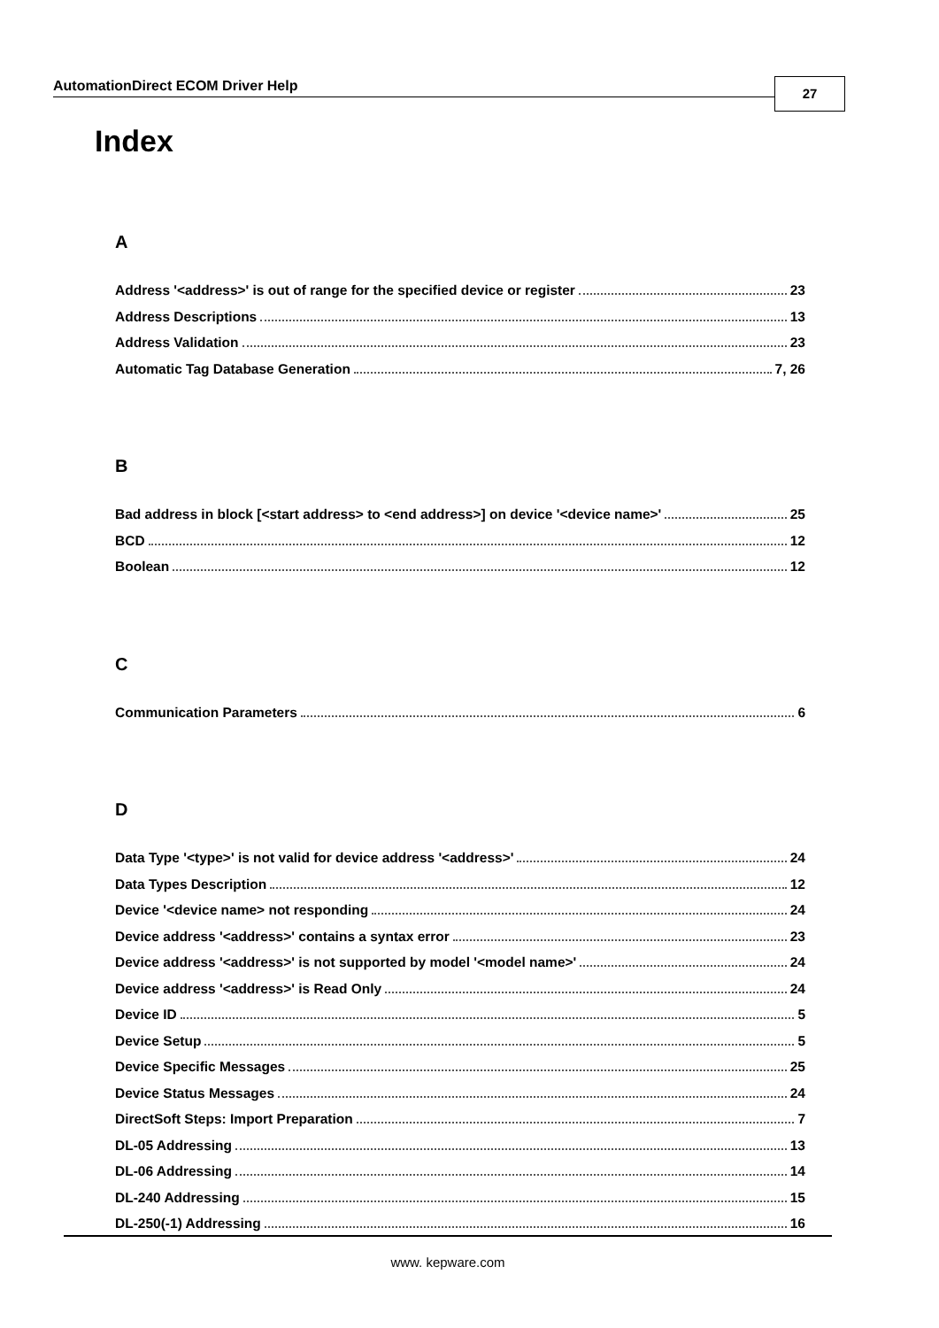AutomationDirect ECOM Driver Help 27
Index
A
Address '<address>' is out of range for the specified device or register 23
Address Descriptions 13
Address Validation 23
Automatic Tag Database Generation 7, 26
B
Bad address in block [<start address> to <end address>] on device '<device name>' 25
BCD 12
Boolean 12
C
Communication Parameters 6
D
Data Type '<type>' is not valid for device address '<address>' 24
Data Types Description 12
Device '<device name> not responding 24
Device address '<address>' contains a syntax error 23
Device address '<address>' is not supported by model '<model name>' 24
Device address '<address>' is Read Only 24
Device ID 5
Device Setup 5
Device Specific Messages 25
Device Status Messages 24
DirectSoft Steps: Import Preparation 7
DL-05 Addressing 13
DL-06 Addressing 14
DL-240 Addressing 15
DL-250(-1) Addressing 16
www. kepware.com